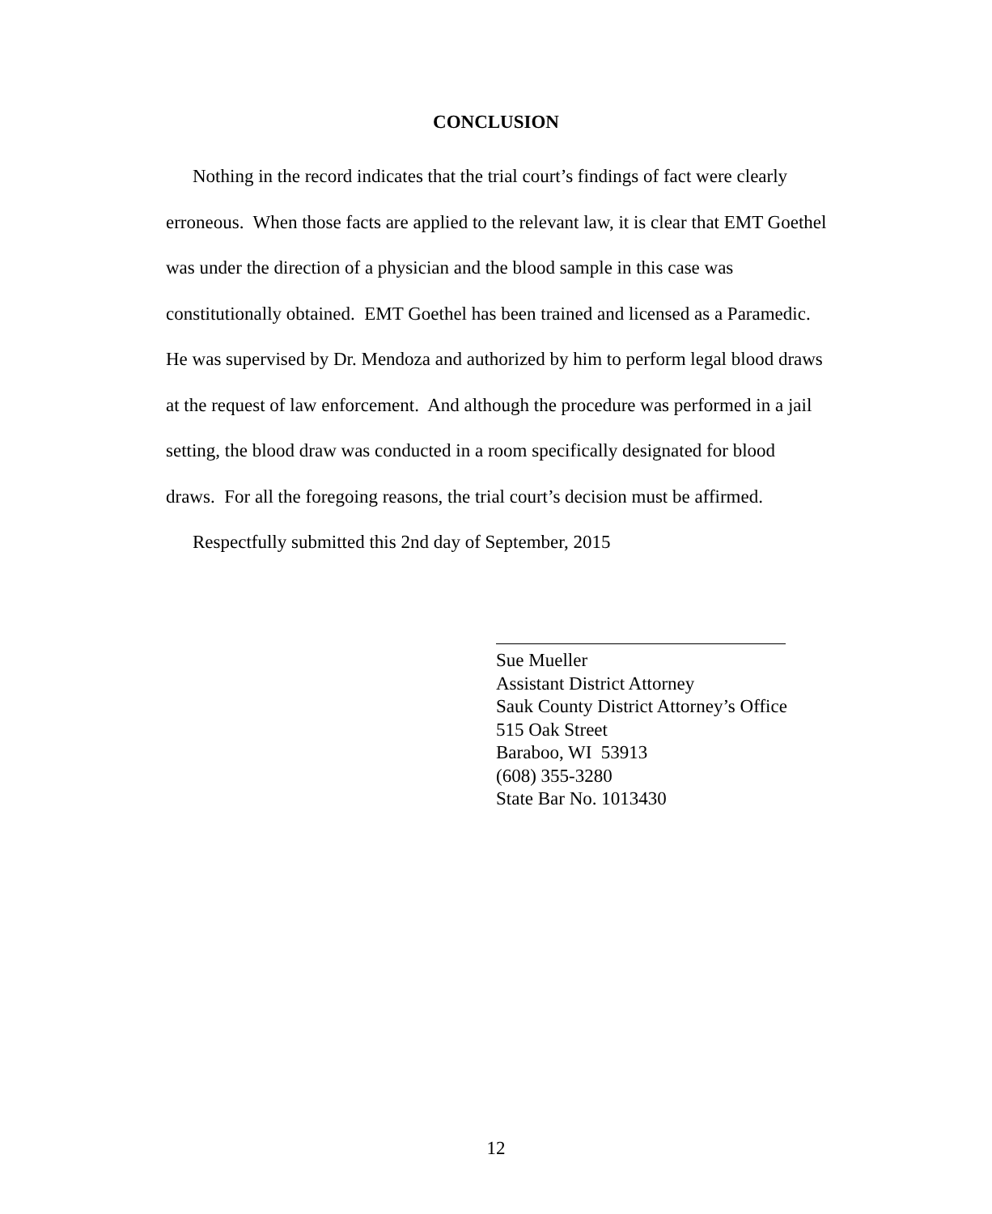CONCLUSION
Nothing in the record indicates that the trial court’s findings of fact were clearly erroneous. When those facts are applied to the relevant law, it is clear that EMT Goethel was under the direction of a physician and the blood sample in this case was constitutionally obtained. EMT Goethel has been trained and licensed as a Paramedic. He was supervised by Dr. Mendoza and authorized by him to perform legal blood draws at the request of law enforcement. And although the procedure was performed in a jail setting, the blood draw was conducted in a room specifically designated for blood draws. For all the foregoing reasons, the trial court’s decision must be affirmed.
Respectfully submitted this 2nd day of September, 2015
Sue Mueller
Assistant District Attorney
Sauk County District Attorney’s Office
515 Oak Street
Baraboo, WI 53913
(608) 355-3280
State Bar No. 1013430
12